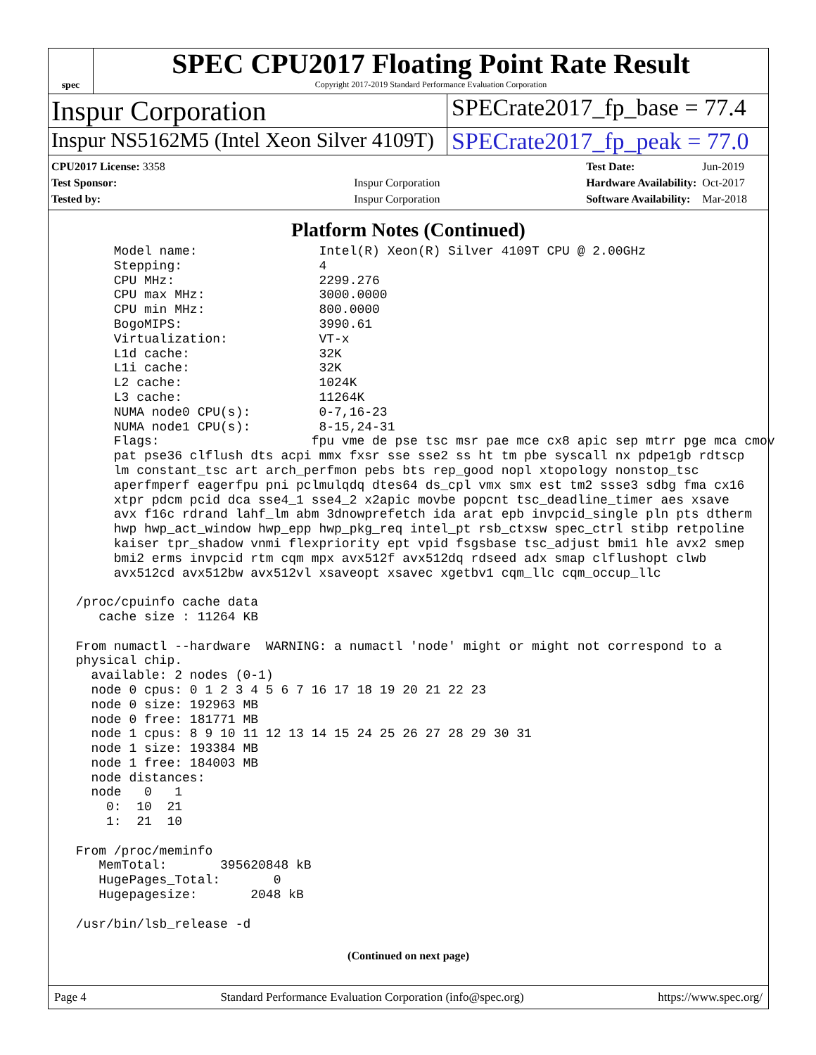spec
SPEC CPU2017 Floating Point Rate Result
Copyright 2017-2019 Standard Performance Evaluation Corporation
Inspur Corporation
SPECrate2017_fp_base = 77.4
Inspur NS5162M5 (Intel Xeon Silver 4109T)
SPECrate2017_fp_peak = 77.0
| CPU2017 License: 3358 | |
| Test Sponsor: | Inspur Corporation |
| Tested by: | Inspur Corporation |
| Test Date: | Jun-2019 |
| Hardware Availability: | Oct-2017 |
| Software Availability: | Mar-2018 |
Platform Notes (Continued)
      Model name:                Intel(R) Xeon(R) Silver 4109T CPU @ 2.00GHz
      Stepping:                  4
      CPU MHz:                   2299.276
      CPU max MHz:               3000.0000
      CPU min MHz:               800.0000
      BogoMIPS:                  3990.61
      Virtualization:            VT-x
      L1d cache:                 32K
      L1i cache:                 32K
      L2 cache:                  1024K
      L3 cache:                  11264K
      NUMA node0 CPU(s):         0-7,16-23
      NUMA node1 CPU(s):         8-15,24-31
      Flags:                    fpu vme de pse tsc msr pae mce cx8 apic sep mtrr pge mca cmov
      pat pse36 clflush dts acpi mmx fxsr sse sse2 ss ht tm pbe syscall nx pdpe1gb rdtscp
      lm constant_tsc art arch_perfmon pebs bts rep_good nopl xtopology nonstop_tsc
      aperfmperf eagerfpu pni pclmulqdq dtes64 ds_cpl vmx smx est tm2 ssse3 sdbg fma cx16
      xtpr pdcm pcid dca sse4_1 sse4_2 x2apic movbe popcnt tsc_deadline_timer aes xsave
      avx f16c rdrand lahf_lm abm 3dnowprefetch ida arat epb invpcid_single pln pts dtherm
      hwp hwp_act_window hwp_epp hwp_pkg_req intel_pt rsb_ctxsw spec_ctrl stibp retpoline
      kaiser tpr_shadow vnmi flexpriority ept vpid fsgsbase tsc_adjust bmi1 hle avx2 smep
      bmi2 erms invpcid rtm cqm mpx avx512f avx512dq rdseed adx smap clflushopt clwb
      avx512cd avx512bw avx512vl xsaveopt xsavec xgetbv1 cqm_llc cqm_occup_llc

 /proc/cpuinfo cache data
    cache size : 11264 KB

 From numactl --hardware  WARNING: a numactl 'node' might or might not correspond to a
 physical chip.
   available: 2 nodes (0-1)
   node 0 cpus: 0 1 2 3 4 5 6 7 16 17 18 19 20 21 22 23
   node 0 size: 192963 MB
   node 0 free: 181771 MB
   node 1 cpus: 8 9 10 11 12 13 14 15 24 25 26 27 28 29 30 31
   node 1 size: 193384 MB
   node 1 free: 184003 MB
   node distances:
   node   0   1
     0:  10  21
     1:  21  10

 From /proc/meminfo
    MemTotal:       395620848 kB
    HugePages_Total:       0
    Hugepagesize:       2048 kB

 /usr/bin/lsb_release -d
(Continued on next page)
Page 4 Standard Performance Evaluation Corporation (info@spec.org) https://www.spec.org/